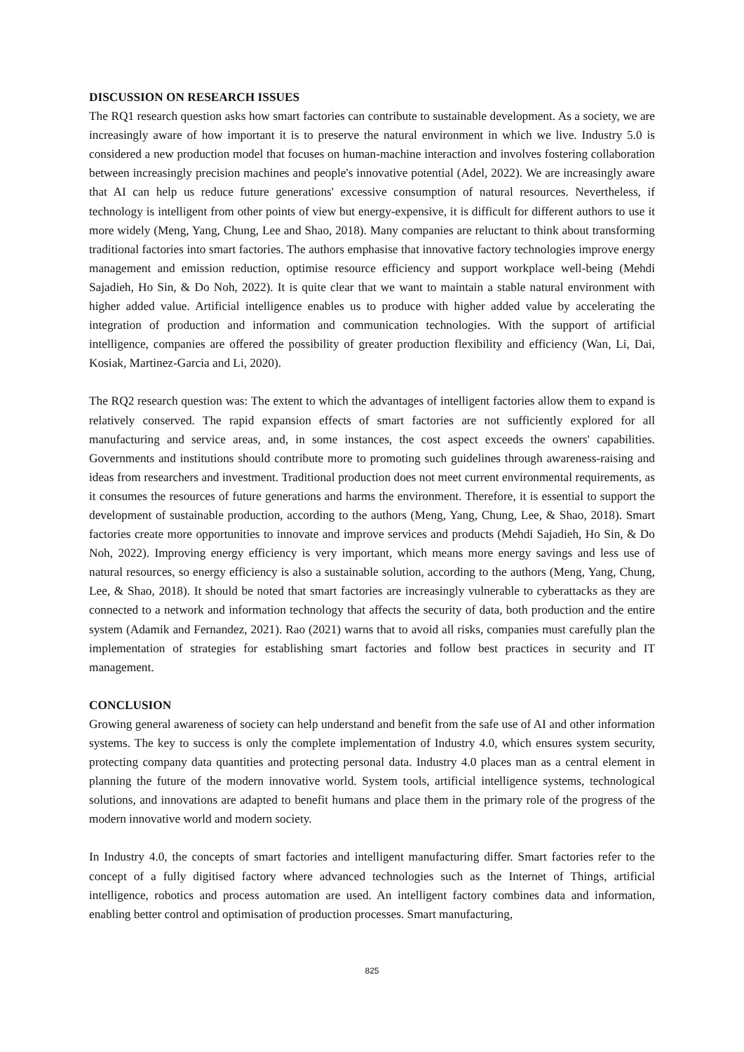DISCUSSION ON RESEARCH ISSUES
The RQ1 research question asks how smart factories can contribute to sustainable development. As a society, we are increasingly aware of how important it is to preserve the natural environment in which we live. Industry 5.0 is considered a new production model that focuses on human-machine interaction and involves fostering collaboration between increasingly precision machines and people's innovative potential (Adel, 2022). We are increasingly aware that AI can help us reduce future generations' excessive consumption of natural resources. Nevertheless, if technology is intelligent from other points of view but energy-expensive, it is difficult for different authors to use it more widely (Meng, Yang, Chung, Lee and Shao, 2018). Many companies are reluctant to think about transforming traditional factories into smart factories. The authors emphasise that innovative factory technologies improve energy management and emission reduction, optimise resource efficiency and support workplace well-being (Mehdi Sajadieh, Ho Sin, & Do Noh, 2022). It is quite clear that we want to maintain a stable natural environment with higher added value. Artificial intelligence enables us to produce with higher added value by accelerating the integration of production and information and communication technologies. With the support of artificial intelligence, companies are offered the possibility of greater production flexibility and efficiency (Wan, Li, Dai, Kosiak, Martinez-Garcia and Li, 2020).
The RQ2 research question was: The extent to which the advantages of intelligent factories allow them to expand is relatively conserved. The rapid expansion effects of smart factories are not sufficiently explored for all manufacturing and service areas, and, in some instances, the cost aspect exceeds the owners' capabilities. Governments and institutions should contribute more to promoting such guidelines through awareness-raising and ideas from researchers and investment. Traditional production does not meet current environmental requirements, as it consumes the resources of future generations and harms the environment. Therefore, it is essential to support the development of sustainable production, according to the authors (Meng, Yang, Chung, Lee, & Shao, 2018). Smart factories create more opportunities to innovate and improve services and products (Mehdi Sajadieh, Ho Sin, & Do Noh, 2022). Improving energy efficiency is very important, which means more energy savings and less use of natural resources, so energy efficiency is also a sustainable solution, according to the authors (Meng, Yang, Chung, Lee, & Shao, 2018). It should be noted that smart factories are increasingly vulnerable to cyberattacks as they are connected to a network and information technology that affects the security of data, both production and the entire system (Adamik and Fernandez, 2021). Rao (2021) warns that to avoid all risks, companies must carefully plan the implementation of strategies for establishing smart factories and follow best practices in security and IT management.
CONCLUSION
Growing general awareness of society can help understand and benefit from the safe use of AI and other information systems. The key to success is only the complete implementation of Industry 4.0, which ensures system security, protecting company data quantities and protecting personal data. Industry 4.0 places man as a central element in planning the future of the modern innovative world. System tools, artificial intelligence systems, technological solutions, and innovations are adapted to benefit humans and place them in the primary role of the progress of the modern innovative world and modern society.
In Industry 4.0, the concepts of smart factories and intelligent manufacturing differ. Smart factories refer to the concept of a fully digitised factory where advanced technologies such as the Internet of Things, artificial intelligence, robotics and process automation are used. An intelligent factory combines data and information, enabling better control and optimisation of production processes. Smart manufacturing,
825